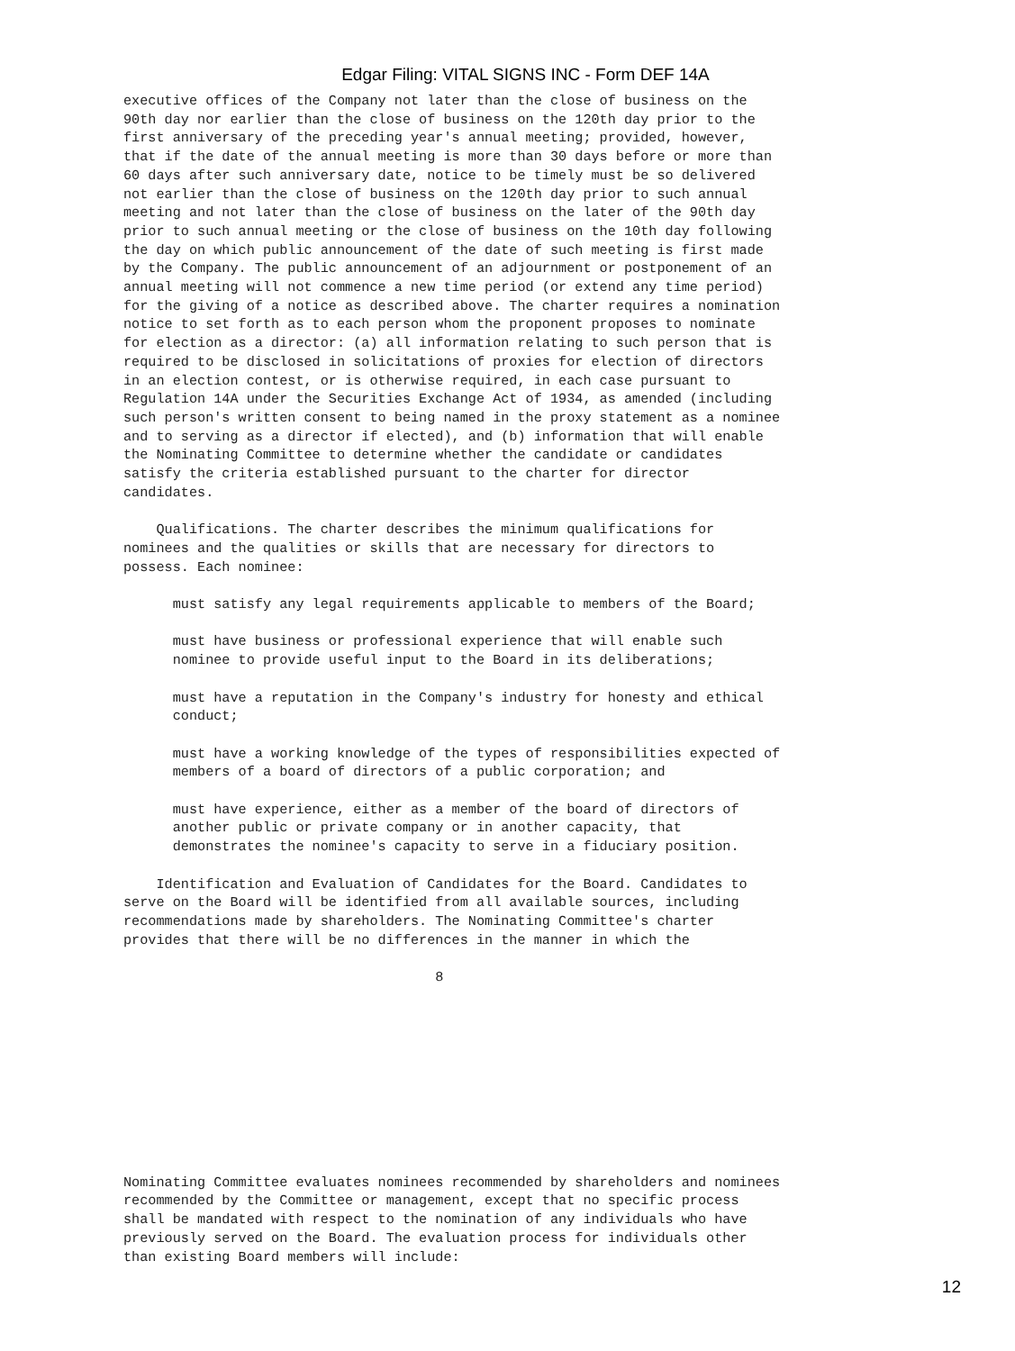Edgar Filing: VITAL SIGNS INC - Form DEF 14A
executive offices of the Company not later than the close of business on the
90th day nor earlier than the close of business on the 120th day prior to the
first anniversary of the preceding year's annual meeting; provided, however,
that if the date of the annual meeting is more than 30 days before or more than
60 days after such anniversary date, notice to be timely must be so delivered
not earlier than the close of business on the 120th day prior to such annual
meeting and not later than the close of business on the later of the 90th day
prior to such annual meeting or the close of business on the 10th day following
the day on which public announcement of the date of such meeting is first made
by the Company. The public announcement of an adjournment or postponement of an
annual meeting will not commence a new time period (or extend any time period)
for the giving of a notice as described above. The charter requires a nomination
notice to set forth as to each person whom the proponent proposes to nominate
for election as a director: (a) all information relating to such person that is
required to be disclosed in solicitations of proxies for election of directors
in an election contest, or is otherwise required, in each case pursuant to
Regulation 14A under the Securities Exchange Act of 1934, as amended (including
such person's written consent to being named in the proxy statement as a nominee
and to serving as a director if elected), and (b) information that will enable
the Nominating Committee to determine whether the candidate or candidates
satisfy the criteria established pursuant to the charter for director
candidates.

    Qualifications. The charter describes the minimum qualifications for
nominees and the qualities or skills that are necessary for directors to
possess. Each nominee:

      must satisfy any legal requirements applicable to members of the Board;

      must have business or professional experience that will enable such
      nominee to provide useful input to the Board in its deliberations;

      must have a reputation in the Company's industry for honesty and ethical
      conduct;

      must have a working knowledge of the types of responsibilities expected of
      members of a board of directors of a public corporation; and

      must have experience, either as a member of the board of directors of
      another public or private company or in another capacity, that
      demonstrates the nominee's capacity to serve in a fiduciary position.

    Identification and Evaluation of Candidates for the Board. Candidates to
serve on the Board will be identified from all available sources, including
recommendations made by shareholders. The Nominating Committee's charter
provides that there will be no differences in the manner in which the

                                      8










Nominating Committee evaluates nominees recommended by shareholders and nominees
recommended by the Committee or management, except that no specific process
shall be mandated with respect to the nomination of any individuals who have
previously served on the Board. The evaluation process for individuals other
than existing Board members will include:
12